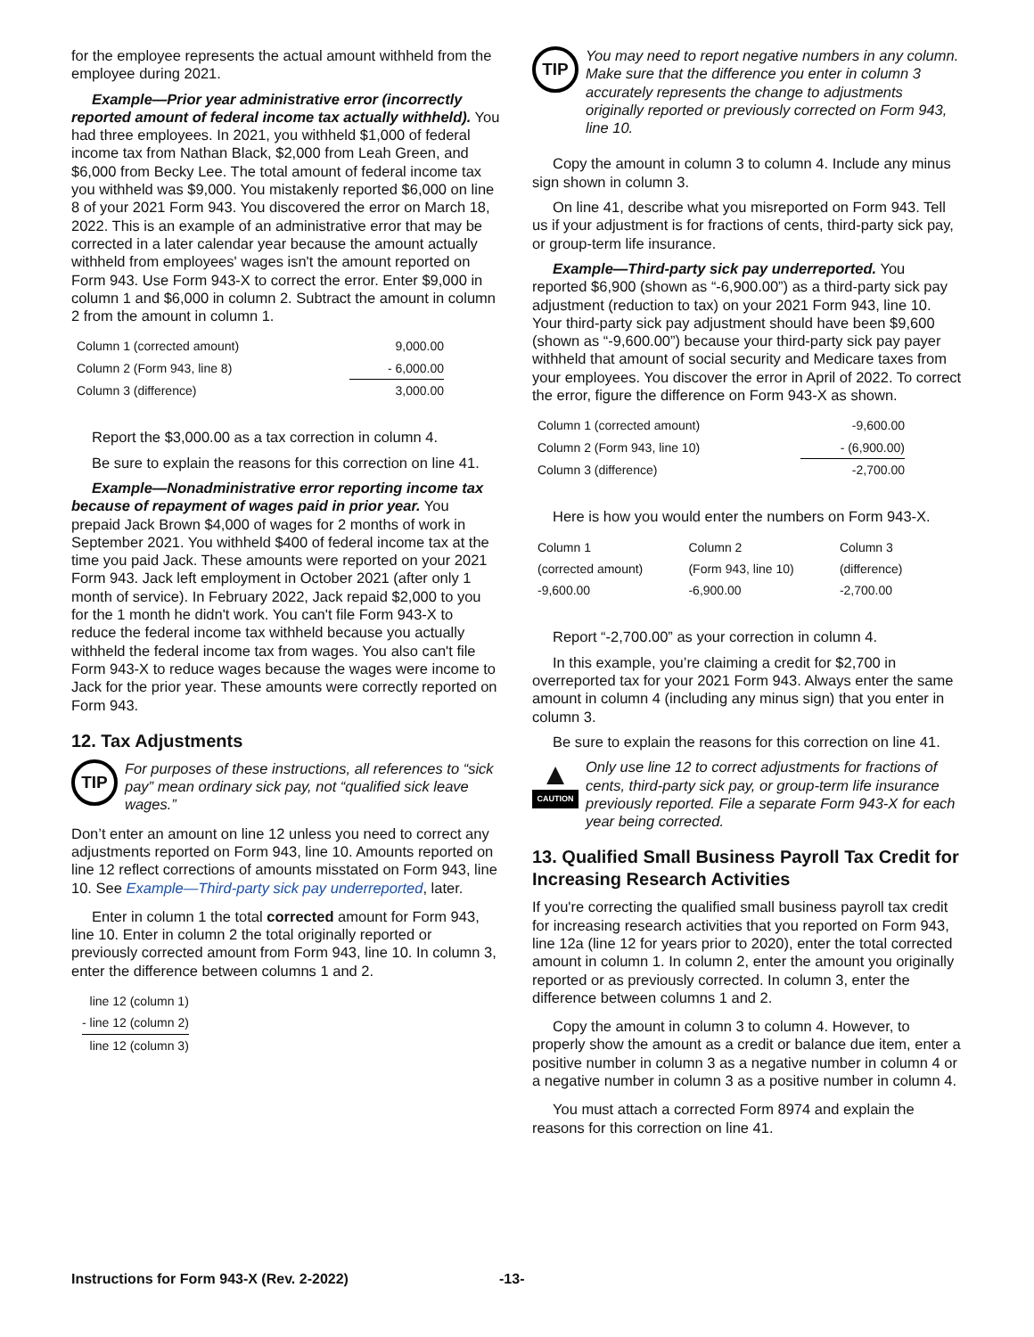for the employee represents the actual amount withheld from the employee during 2021.
Example—Prior year administrative error (incorrectly reported amount of federal income tax actually withheld). You had three employees. In 2021, you withheld $1,000 of federal income tax from Nathan Black, $2,000 from Leah Green, and $6,000 from Becky Lee. The total amount of federal income tax you withheld was $9,000. You mistakenly reported $6,000 on line 8 of your 2021 Form 943. You discovered the error on March 18, 2022. This is an example of an administrative error that may be corrected in a later calendar year because the amount actually withheld from employees' wages isn't the amount reported on Form 943. Use Form 943-X to correct the error. Enter $9,000 in column 1 and $6,000 in column 2. Subtract the amount in column 2 from the amount in column 1.
| Column 1 (corrected amount) | 9,000.00 |
| Column 2 (Form 943, line 8) | - 6,000.00 |
| Column 3 (difference) | 3,000.00 |
Report the $3,000.00 as a tax correction in column 4.
Be sure to explain the reasons for this correction on line 41.
Example—Nonadministrative error reporting income tax because of repayment of wages paid in prior year. You prepaid Jack Brown $4,000 of wages for 2 months of work in September 2021. You withheld $400 of federal income tax at the time you paid Jack. These amounts were reported on your 2021 Form 943. Jack left employment in October 2021 (after only 1 month of service). In February 2022, Jack repaid $2,000 to you for the 1 month he didn't work. You can't file Form 943-X to reduce the federal income tax withheld because you actually withheld the federal income tax from wages. You also can't file Form 943-X to reduce wages because the wages were income to Jack for the prior year. These amounts were correctly reported on Form 943.
12. Tax Adjustments
TIP
For purposes of these instructions, all references to “sick pay” mean ordinary sick pay, not “qualified sick leave wages.”
Don’t enter an amount on line 12 unless you need to correct any adjustments reported on Form 943, line 10. Amounts reported on line 12 reflect corrections of amounts misstated on Form 943, line 10. See Example—Third-party sick pay underreported, later.
Enter in column 1 the total corrected amount for Form 943, line 10. Enter in column 2 the total originally reported or previously corrected amount from Form 943, line 10. In column 3, enter the difference between columns 1 and 2.
| line 12 (column 1) |
| - line 12 (column 2) |
| line 12 (column 3) |
TIP
You may need to report negative numbers in any column. Make sure that the difference you enter in column 3 accurately represents the change to adjustments originally reported or previously corrected on Form 943, line 10.
Copy the amount in column 3 to column 4. Include any minus sign shown in column 3.
On line 41, describe what you misreported on Form 943. Tell us if your adjustment is for fractions of cents, third-party sick pay, or group-term life insurance.
Example—Third-party sick pay underreported. You reported $6,900 (shown as “-6,900.00”) as a third-party sick pay adjustment (reduction to tax) on your 2021 Form 943, line 10. Your third-party sick pay adjustment should have been $9,600 (shown as “-9,600.00”) because your third-party sick pay payer withheld that amount of social security and Medicare taxes from your employees. You discover the error in April of 2022. To correct the error, figure the difference on Form 943-X as shown.
| Column 1 (corrected amount) | -9,600.00 |
| Column 2 (Form 943, line 10) | - (6,900.00) |
| Column 3 (difference) | -2,700.00 |
Here is how you would enter the numbers on Form 943-X.
| Column 1 | Column 2 | Column 3 |
| (corrected amount) | (Form 943, line 10) | (difference) |
| -9,600.00 | -6,900.00 | -2,700.00 |
Report “-2,700.00” as your correction in column 4.
In this example, you’re claiming a credit for $2,700 in overreported tax for your 2021 Form 943. Always enter the same amount in column 4 (including any minus sign) that you enter in column 3.
Be sure to explain the reasons for this correction on line 41.
▲
CAUTION
Only use line 12 to correct adjustments for fractions of cents, third-party sick pay, or group-term life insurance previously reported. File a separate Form 943-X for each year being corrected.
13. Qualified Small Business Payroll Tax Credit for Increasing Research Activities
If you're correcting the qualified small business payroll tax credit for increasing research activities that you reported on Form 943, line 12a (line 12 for years prior to 2020), enter the total corrected amount in column 1. In column 2, enter the amount you originally reported or as previously corrected. In column 3, enter the difference between columns 1 and 2.
Copy the amount in column 3 to column 4. However, to properly show the amount as a credit or balance due item, enter a positive number in column 3 as a negative number in column 4 or a negative number in column 3 as a positive number in column 4.
You must attach a corrected Form 8974 and explain the reasons for this correction on line 41.
Instructions for Form 943-X (Rev. 2-2022) -13-